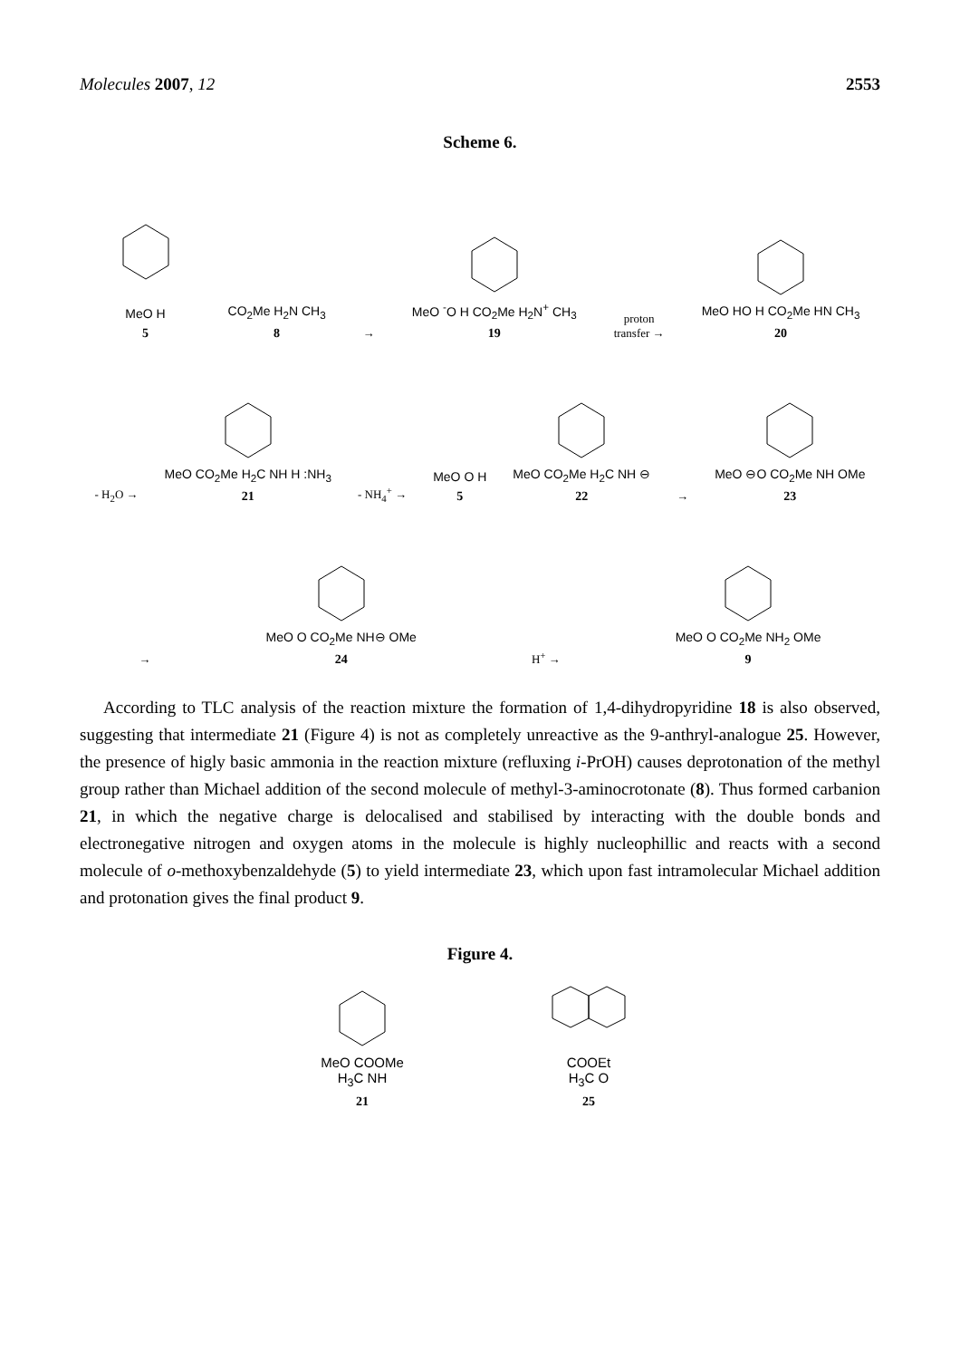Molecules 2007, 12 2553
Scheme 6.
MeO H
5
CO<sub>2</sub>Me H<sub>2</sub>N CH<sub>3</sub>
8
→
MeO <sup>-</sup>O H CO<sub>2</sub>Me H<sub>2</sub>N<sup>+</sup> CH<sub>3</sub>
19
proton
transfer →
MeO HO H CO<sub>2</sub>Me HN CH<sub>3</sub>
20
- H<sub>2</sub>O →
MeO CO<sub>2</sub>Me H<sub>2</sub>C NH H :NH<sub>3</sub>
21
- NH<sub>4</sub><sup>+</sup> →
MeO O H
5
MeO CO<sub>2</sub>Me H<sub>2</sub>C NH ⊖
22
→
MeO ⊖O CO<sub>2</sub>Me NH OMe
23
→
MeO O CO<sub>2</sub>Me NH⊖ OMe
24
H<sup>+</sup> →
MeO O CO<sub>2</sub>Me NH<sub>2</sub> OMe
9
According to TLC analysis of the reaction mixture the formation of 1,4-dihydropyridine 18 is also observed, suggesting that intermediate 21 (Figure 4) is not as completely unreactive as the 9-anthryl-analogue 25. However, the presence of higly basic ammonia in the reaction mixture (refluxing i-PrOH) causes deprotonation of the methyl group rather than Michael addition of the second molecule of methyl-3-aminocrotonate (8). Thus formed carbanion 21, in which the negative charge is delocalised and stabilised by interacting with the double bonds and electronegative nitrogen and oxygen atoms in the molecule is highly nucleophillic and reacts with a second molecule of o-methoxybenzaldehyde (5) to yield intermediate 23, which upon fast intramolecular Michael addition and protonation gives the final product 9.
Figure 4.
MeO COOMe
H<sub>3</sub>C NH
21
COOEt
H<sub>3</sub>C O
25